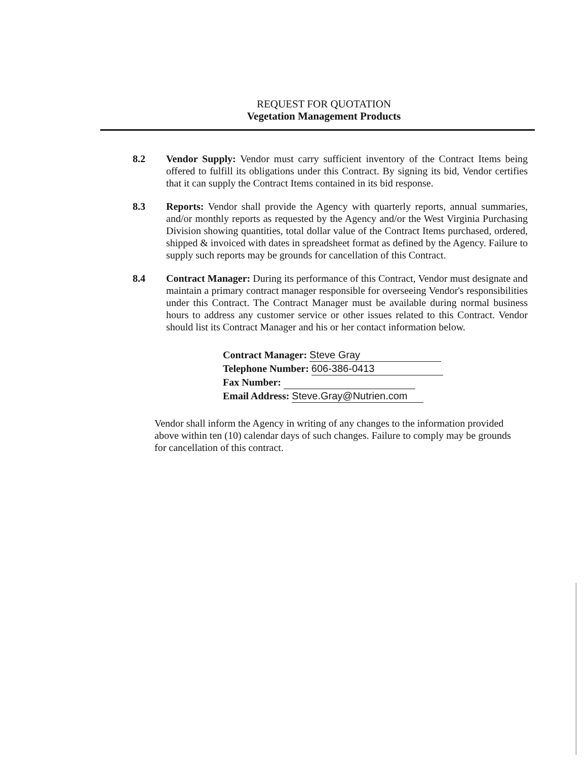REQUEST FOR QUOTATION
Vegetation Management Products
8.2 Vendor Supply: Vendor must carry sufficient inventory of the Contract Items being offered to fulfill its obligations under this Contract. By signing its bid, Vendor certifies that it can supply the Contract Items contained in its bid response.
8.3 Reports: Vendor shall provide the Agency with quarterly reports, annual summaries, and/or monthly reports as requested by the Agency and/or the West Virginia Purchasing Division showing quantities, total dollar value of the Contract Items purchased, ordered, shipped & invoiced with dates in spreadsheet format as defined by the Agency. Failure to supply such reports may be grounds for cancellation of this Contract.
8.4 Contract Manager: During its performance of this Contract, Vendor must designate and maintain a primary contract manager responsible for overseeing Vendor's responsibilities under this Contract. The Contract Manager must be available during normal business hours to address any customer service or other issues related to this Contract. Vendor should list its Contract Manager and his or her contact information below.
Contract Manager: Steve Gray
Telephone Number: 606-386-0413
Fax Number:
Email Address: Steve.Gray@Nutrien.com
Vendor shall inform the Agency in writing of any changes to the information provided above within ten (10) calendar days of such changes. Failure to comply may be grounds for cancellation of this contract.